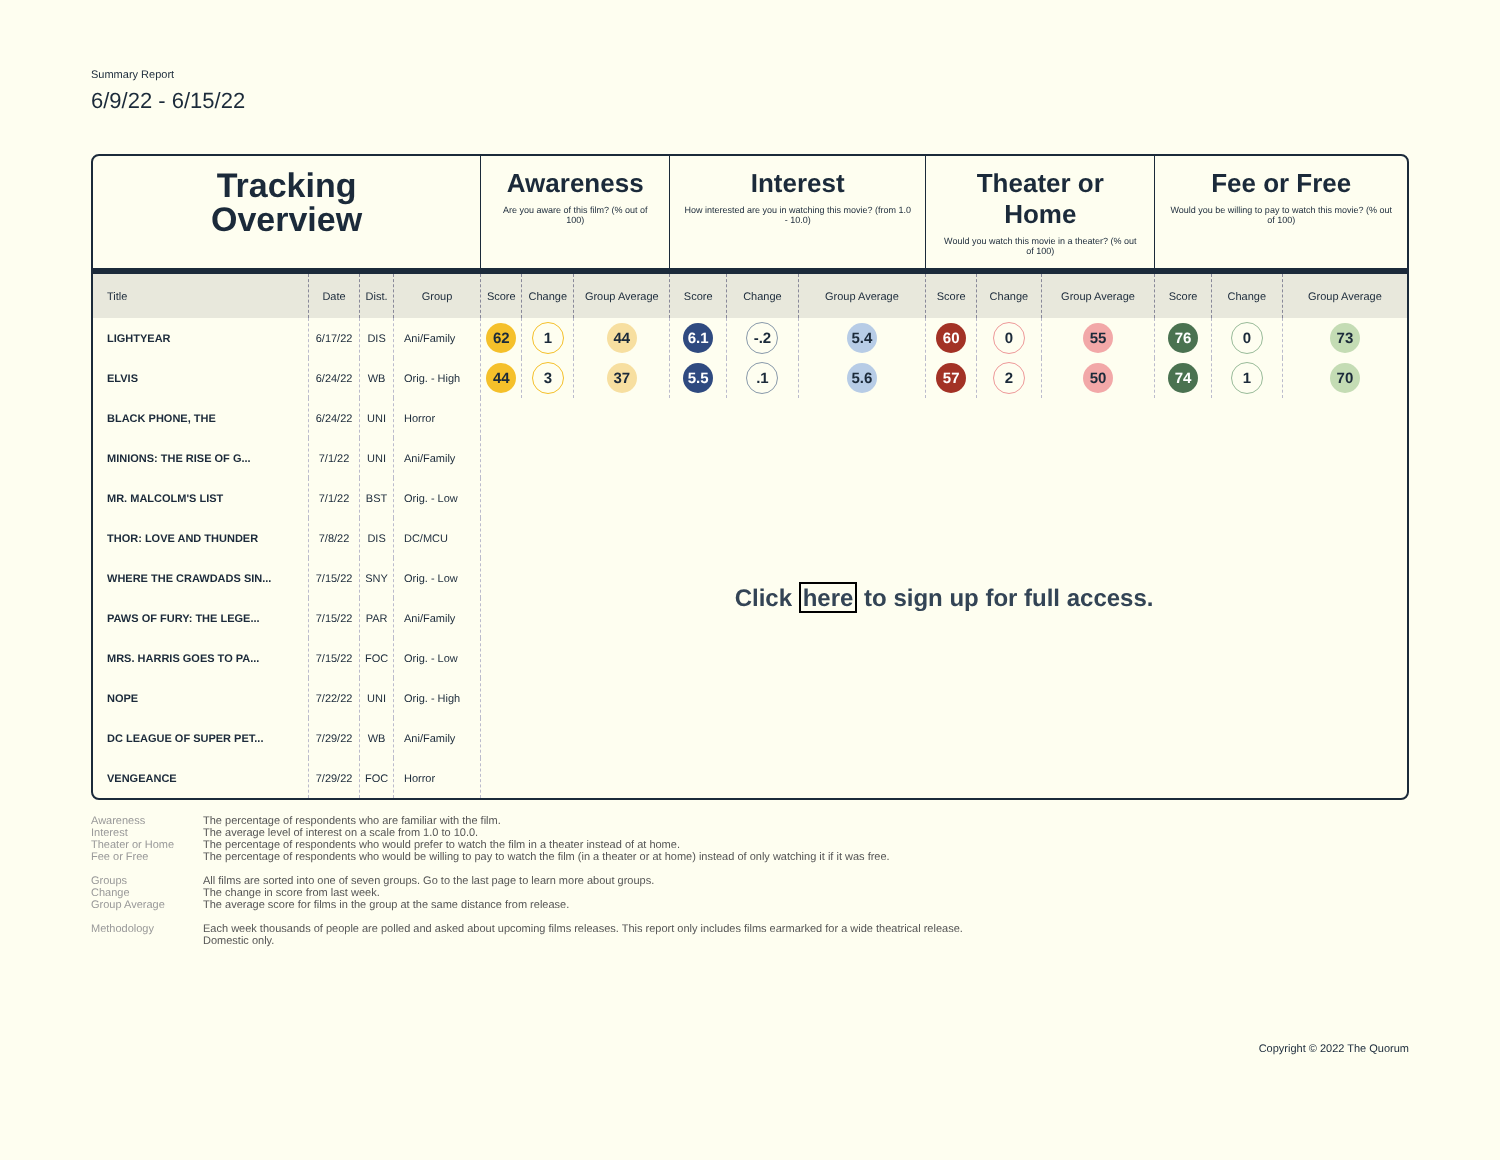Summary Report
6/9/22 - 6/15/22
| Tracking Overview | | | | Awareness Are you aware of this film? (% out of 100) | | | Interest How interested are you in watching this movie? (from 1.0 - 10.0) | | | Theater or Home Would you watch this movie in a theater? (% out of 100) | | | Fee or Free Would you be willing to pay to watch this movie? (% out of 100) | | |
| Title | Date | Dist. | Group | Score | Change | Group Average | Score | Change | Group Average | Score | Change | Group Average | Score | Change | Group Average |
| LIGHTYEAR | 6/17/22 | DIS | Ani/Family | 62 | 1 | 44 | 6.1 | -.2 | 5.4 | 60 | 0 | 55 | 76 | 0 | 73 |
| ELVIS | 6/24/22 | WB | Orig. - High | 44 | 3 | 37 | 5.5 | .1 | 5.6 | 57 | 2 | 50 | 74 | 1 | 70 |
| BLACK PHONE, THE | 6/24/22 | UNI | Horror | Click here to sign up for full access. | | | | | | | | | | | |
| MINIONS: THE RISE OF G... | 7/1/22 | UNI | Ani/Family | | | | | | | | | | | | |
| MR. MALCOLM'S LIST | 7/1/22 | BST | Orig. - Low | | | | | | | | | | | | |
| THOR: LOVE AND THUNDER | 7/8/22 | DIS | DC/MCU | | | | | | | | | | | | |
| WHERE THE CRAWDADS SIN... | 7/15/22 | SNY | Orig. - Low | | | | | | | | | | | | |
| PAWS OF FURY: THE LEGE... | 7/15/22 | PAR | Ani/Family | | | | | | | | | | | | |
| MRS. HARRIS GOES TO PA... | 7/15/22 | FOC | Orig. - Low | | | | | | | | | | | | |
| NOPE | 7/22/22 | UNI | Orig. - High | | | | | | | | | | | | |
| DC LEAGUE OF SUPER PET... | 7/29/22 | WB | Ani/Family | | | | | | | | | | | | |
| VENGEANCE | 7/29/22 | FOC | Horror | | | | | | | | | | | | |
Awareness The percentage of respondents who are familiar with the film.
Interest The average level of interest on a scale from 1.0 to 10.0.
Theater or Home The percentage of respondents who would prefer to watch the film in a theater instead of at home.
Fee or Free The percentage of respondents who would be willing to pay to watch the film (in a theater or at home) instead of only watching it if it was free.
Groups All films are sorted into one of seven groups. Go to the last page to learn more about groups.
Change The change in score from last week.
Group Average The average score for films in the group at the same distance from release.
Methodology Each week thousands of people are polled and asked about upcoming films releases. This report only includes films earmarked for a wide theatrical release. Domestic only.
Copyright © 2022 The Quorum